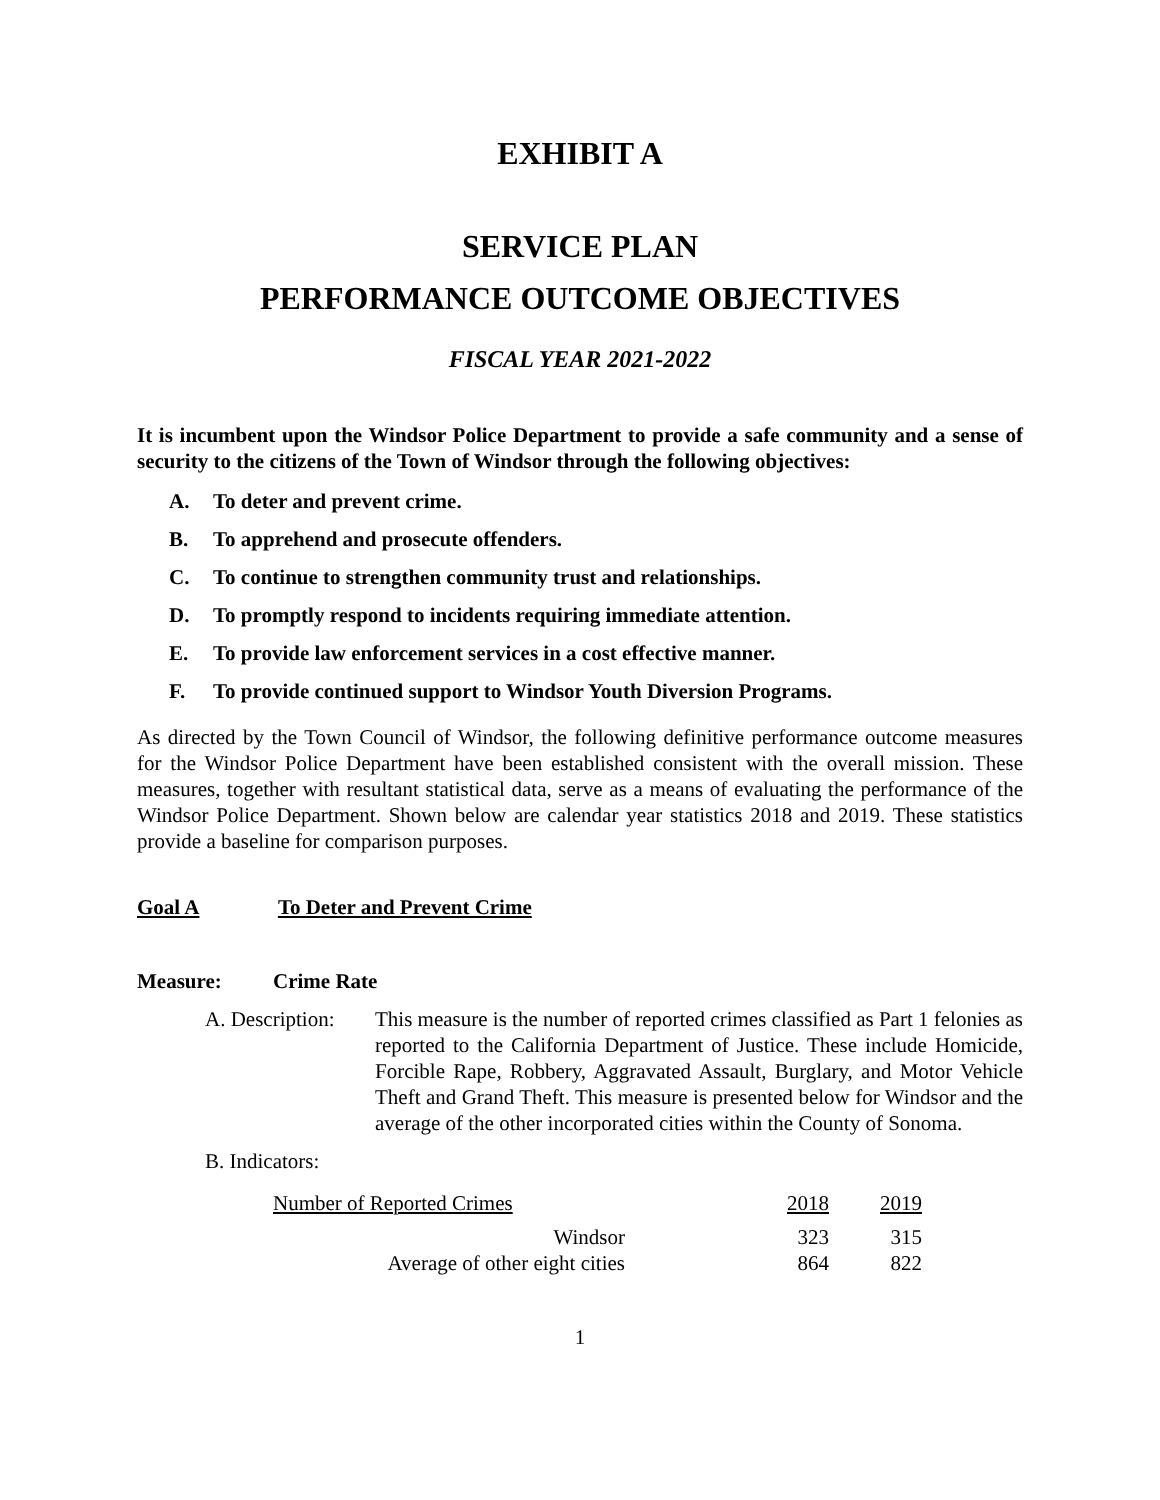EXHIBIT A
SERVICE PLAN
PERFORMANCE OUTCOME OBJECTIVES
FISCAL YEAR 2021-2022
It is incumbent upon the Windsor Police Department to provide a safe community and a sense of security to the citizens of the Town of Windsor through the following objectives:
A. To deter and prevent crime.
B. To apprehend and prosecute offenders.
C. To continue to strengthen community trust and relationships.
D. To promptly respond to incidents requiring immediate attention.
E. To provide law enforcement services in a cost effective manner.
F. To provide continued support to Windsor Youth Diversion Programs.
As directed by the Town Council of Windsor, the following definitive performance outcome measures for the Windsor Police Department have been established consistent with the overall mission. These measures, together with resultant statistical data, serve as a means of evaluating the performance of the Windsor Police Department. Shown below are calendar year statistics 2018 and 2019. These statistics provide a baseline for comparison purposes.
Goal A To Deter and Prevent Crime
Measure: Crime Rate
A. Description:
This measure is the number of reported crimes classified as Part 1 felonies as reported to the California Department of Justice. These include Homicide, Forcible Rape, Robbery, Aggravated Assault, Burglary, and Motor Vehicle Theft and Grand Theft. This measure is presented below for Windsor and the average of the other incorporated cities within the County of Sonoma.
B. Indicators:
| Number of Reported Crimes | 2018 | 2019 |
| --- | --- | --- |
| Windsor | 323 | 315 |
| Average of other eight cities | 864 | 822 |
1